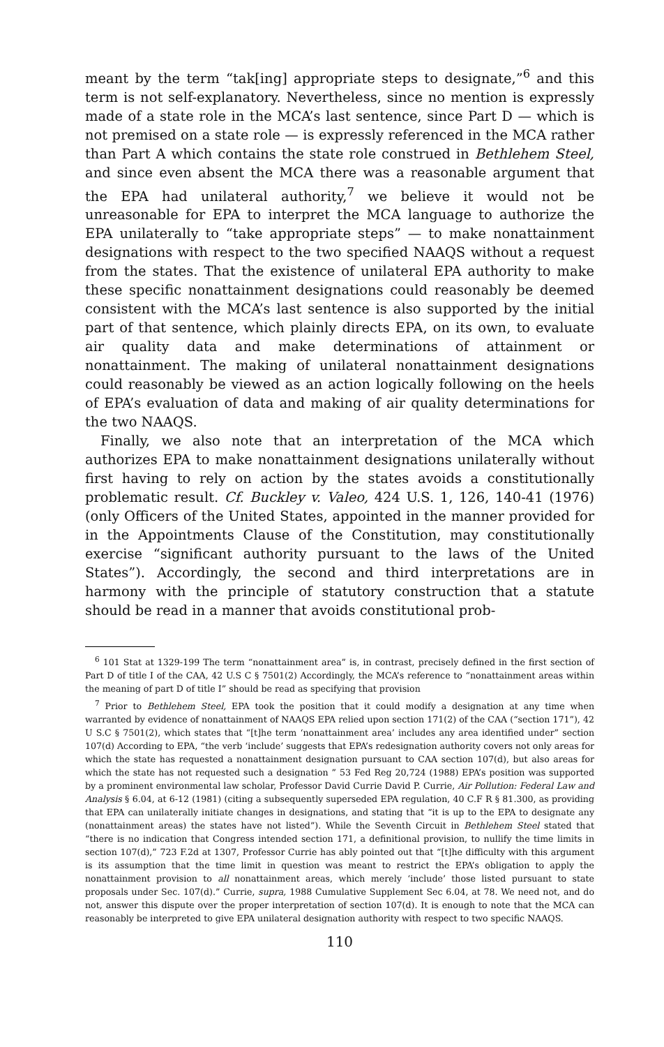meant by the term “tak[ing] appropriate steps to designate,”<sup>6</sup> and this term is not self-explanatory. Nevertheless, since no mention is expressly made of a state role in the MCA’s last sentence, since Part D — which is not premised on a state role — is expressly referenced in the MCA rather than Part A which contains the state role construed in Bethlehem Steel, and since even absent the MCA there was a reasonable argument that the EPA had unilateral authority,<sup>7</sup> we believe it would not be unreasonable for EPA to interpret the MCA language to authorize the EPA unilaterally to “take appropriate steps” — to make nonattainment designations with respect to the two specified NAAQS without a request from the states. That the existence of unilateral EPA authority to make these specific nonattainment designations could reasonably be deemed consistent with the MCA’s last sentence is also supported by the initial part of that sentence, which plainly directs EPA, on its own, to evaluate air quality data and make determinations of attainment or nonattainment. The making of unilateral nonattainment designations could reasonably be viewed as an action logically following on the heels of EPA’s evaluation of data and making of air quality determinations for the two NAAQS.
Finally, we also note that an interpretation of the MCA which authorizes EPA to make nonattainment designations unilaterally without first having to rely on action by the states avoids a constitutionally problematic result. Cf. Buckley v. Valeo, 424 U.S. 1, 126, 140-41 (1976) (only Officers of the United States, appointed in the manner provided for in the Appointments Clause of the Constitution, may constitutionally exercise “significant authority pursuant to the laws of the United States”). Accordingly, the second and third interpretations are in harmony with the principle of statutory construction that a statute should be read in a manner that avoids constitutional prob-
<sup>6</sup> 101 Stat at 1329-199 The term “nonattainment area” is, in contrast, precisely defined in the first section of Part D of title I of the CAA, 42 U.S C § 7501(2) Accordingly, the MCA’s reference to “nonattainment areas within the meaning of part D of title I” should be read as specifying that provision
<sup>7</sup> Prior to Bethlehem Steel, EPA took the position that it could modify a designation at any time when warranted by evidence of nonattainment of NAAQS EPA relied upon section 171(2) of the CAA (“section 171”), 42 U S.C § 7501(2), which states that “[t]he term ‘nonattainment area’ includes any area identified under” section 107(d) According to EPA, “the verb ‘include’ suggests that EPA’s redesignation authority covers not only areas for which the state has requested a nonattainment designation pursuant to CAA section 107(d), but also areas for which the state has not requested such a designation ” 53 Fed Reg 20,724 (1988) EPA’s position was supported by a prominent environmental law scholar, Professor David Currie David P. Currie, Air Pollution: Federal Law and Analysis § 6.04, at 6-12 (1981) (citing a subsequently superseded EPA regulation, 40 C.F R § 81.300, as providing that EPA can unilaterally initiate changes in designations, and stating that “it is up to the EPA to designate any (nonattainment areas) the states have not listed”). While the Seventh Circuit in Bethlehem Steel stated that “there is no indication that Congress intended section 171, a definitional provision, to nullify the time limits in section 107(d),” 723 F.2d at 1307, Professor Currie has ably pointed out that “[t]he difficulty with this argument is its assumption that the time limit in question was meant to restrict the EPA’s obligation to apply the nonattainment provision to all nonattainment areas, which merely ‘include’ those listed pursuant to state proposals under Sec. 107(d).” Currie, supra, 1988 Cumulative Supplement Sec 6.04, at 78. We need not, and do not, answer this dispute over the proper interpretation of section 107(d). It is enough to note that the MCA can reasonably be interpreted to give EPA unilateral designation authority with respect to two specific NAAQS.
110